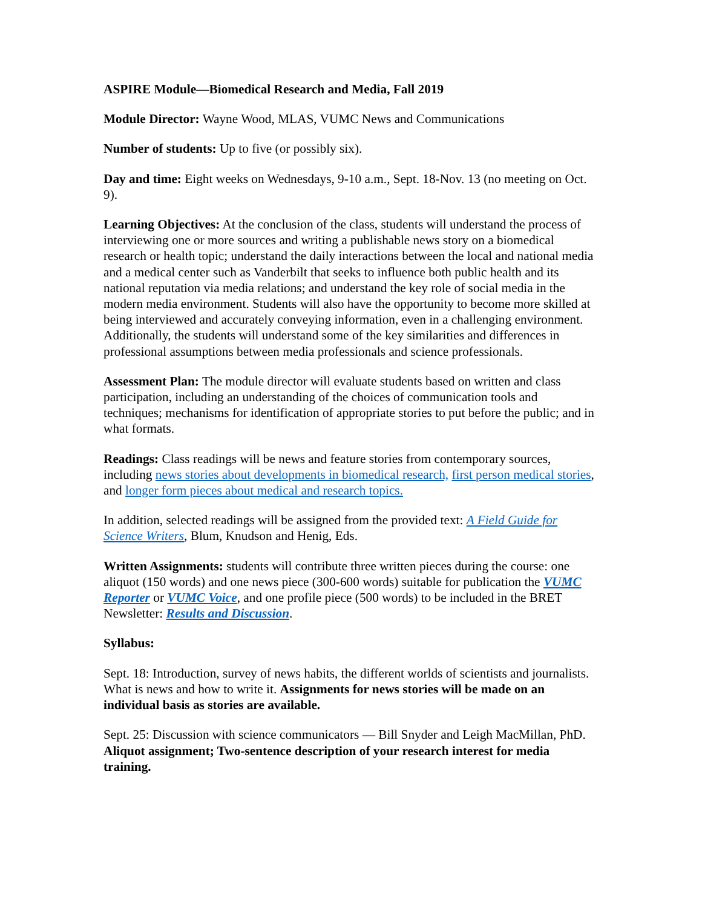ASPIRE Module—Biomedical Research and Media, Fall 2019
Module Director: Wayne Wood, MLAS, VUMC News and Communications
Number of students: Up to five (or possibly six).
Day and time: Eight weeks on Wednesdays, 9-10 a.m., Sept. 18-Nov. 13 (no meeting on Oct. 9).
Learning Objectives: At the conclusion of the class, students will understand the process of interviewing one or more sources and writing a publishable news story on a biomedical research or health topic; understand the daily interactions between the local and national media and a medical center such as Vanderbilt that seeks to influence both public health and its national reputation via media relations; and understand the key role of social media in the modern media environment. Students will also have the opportunity to become more skilled at being interviewed and accurately conveying information, even in a challenging environment. Additionally, the students will understand some of the key similarities and differences in professional assumptions between media professionals and science professionals.
Assessment Plan: The module director will evaluate students based on written and class participation, including an understanding of the choices of communication tools and techniques; mechanisms for identification of appropriate stories to put before the public; and in what formats.
Readings: Class readings will be news and feature stories from contemporary sources, including news stories about developments in biomedical research, first person medical stories, and longer form pieces about medical and research topics.
In addition, selected readings will be assigned from the provided text: A Field Guide for Science Writers, Blum, Knudson and Henig, Eds.
Written Assignments: students will contribute three written pieces during the course: one aliquot (150 words) and one news piece (300-600 words) suitable for publication the VUMC Reporter or VUMC Voice, and one profile piece (500 words) to be included in the BRET Newsletter: Results and Discussion.
Syllabus:
Sept. 18: Introduction, survey of news habits, the different worlds of scientists and journalists. What is news and how to write it. Assignments for news stories will be made on an individual basis as stories are available.
Sept. 25: Discussion with science communicators — Bill Snyder and Leigh MacMillan, PhD. Aliquot assignment; Two-sentence description of your research interest for media training.